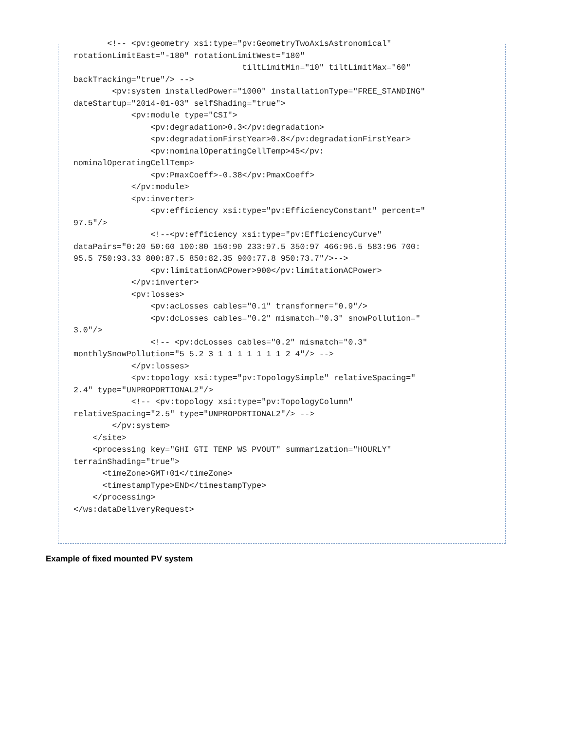<!-- <pv:geometry xsi:type="pv:GeometryTwoAxisAstronomical"
rotationLimitEast="-180" rotationLimitWest="180"
                                   tiltLimitMin="10" tiltLimitMax="60"
backTracking="true"/> -->
        <pv:system installedPower="1000" installationType="FREE_STANDING"
dateStartup="2014-01-03" selfShading="true">
            <pv:module type="CSI">
                <pv:degradation>0.3</pv:degradation>
                <pv:degradationFirstYear>0.8</pv:degradationFirstYear>
                <pv:nominalOperatingCellTemp>45</pv:
nominalOperatingCellTemp>
                <pv:PmaxCoeff>-0.38</pv:PmaxCoeff>
            </pv:module>
            <pv:inverter>
                <pv:efficiency xsi:type="pv:EfficiencyConstant" percent="
97.5"/>
                <!--<pv:efficiency xsi:type="pv:EfficiencyCurve"
dataPairs="0:20 50:60 100:80 150:90 233:97.5 350:97 466:96.5 583:96 700:
95.5 750:93.33 800:87.5 850:82.35 900:77.8 950:73.7"/>-->
                <pv:limitationACPower>900</pv:limitationACPower>
            </pv:inverter>
            <pv:losses>
                <pv:acLosses cables="0.1" transformer="0.9"/>
                <pv:dcLosses cables="0.2" mismatch="0.3" snowPollution="
3.0"/>
                <!-- <pv:dcLosses cables="0.2" mismatch="0.3"
monthlySnowPollution="5 5.2 3 1 1 1 1 1 1 1 2 4"/> -->
            </pv:losses>
            <pv:topology xsi:type="pv:TopologySimple" relativeSpacing="
2.4" type="UNPROPORTIONAL2"/>
            <!-- <pv:topology xsi:type="pv:TopologyColumn"
relativeSpacing="2.5" type="UNPROPORTIONAL2"/> -->
        </pv:system>
    </site>
    <processing key="GHI GTI TEMP WS PVOUT" summarization="HOURLY"
terrainShading="true">
      <timeZone>GMT+01</timeZone>
      <timestampType>END</timestampType>
    </processing>
</ws:dataDeliveryRequest>
Example of fixed mounted PV system